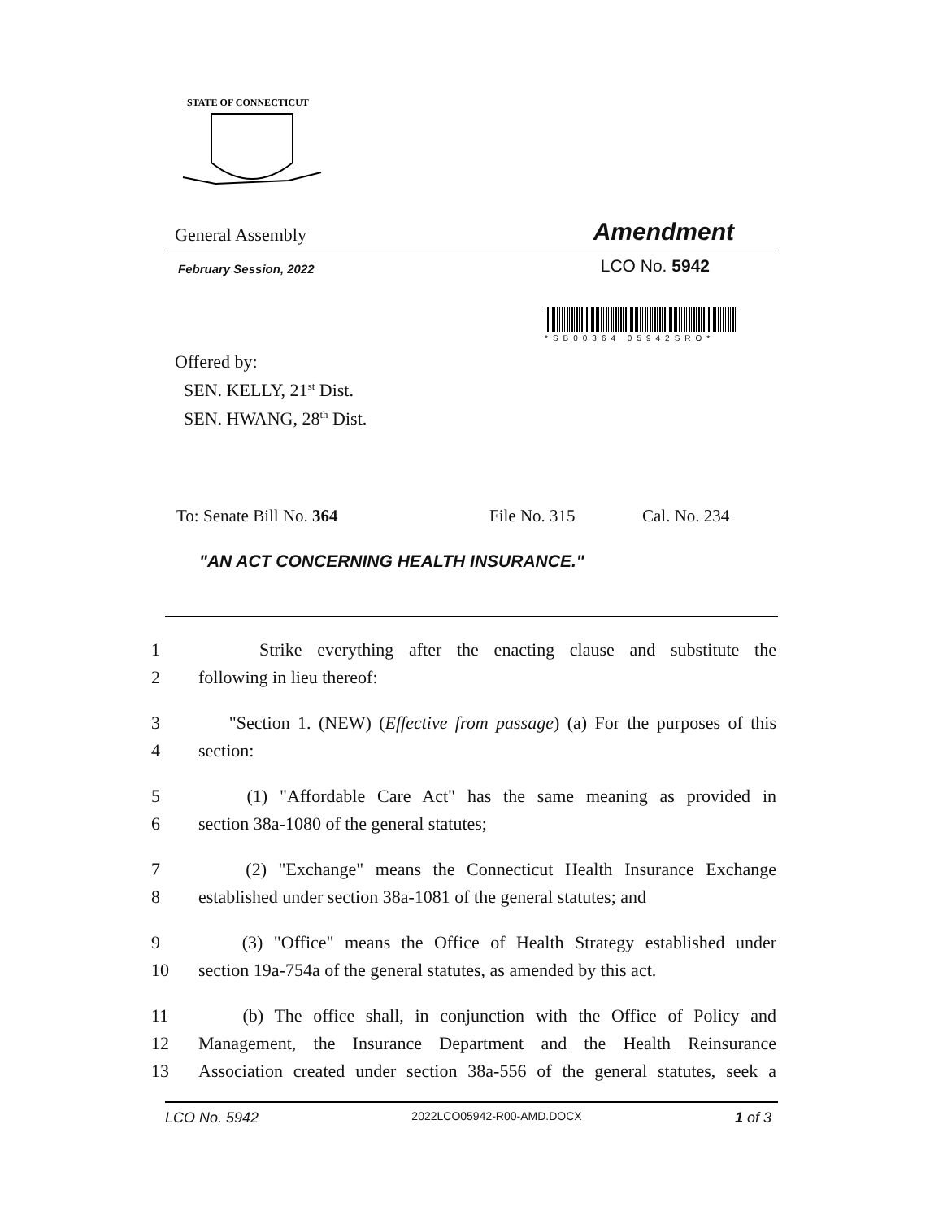STATE OF CONNECTICUT
General Assembly Amendment
February Session, 2022 LCO No. 5942
*SB00364 05942SRO*
Offered by:
SEN. KELLY, 21<sup>st</sup> Dist.
SEN. HWANG, 28<sup>th</sup> Dist.
To: Senate Bill No. 364 File No. 315 Cal. No. 234
"AN ACT CONCERNING HEALTH INSURANCE."
1 Strike everything after the enacting clause and substitute the
2 following in lieu thereof:
3 "Section 1. (NEW) (Effective from passage) (a) For the purposes of this
4 section:
5 (1) "Affordable Care Act" has the same meaning as provided in
6 section 38a-1080 of the general statutes;
7 (2) "Exchange" means the Connecticut Health Insurance Exchange
8 established under section 38a-1081 of the general statutes; and
9 (3) "Office" means the Office of Health Strategy established under
10 section 19a-754a of the general statutes, as amended by this act.
11 (b) The office shall, in conjunction with the Office of Policy and
12 Management, the Insurance Department and the Health Reinsurance
13 Association created under section 38a-556 of the general statutes, seek a
LCO No. 5942 2022LCO05942-R00-AMD.DOCX 1 of 3